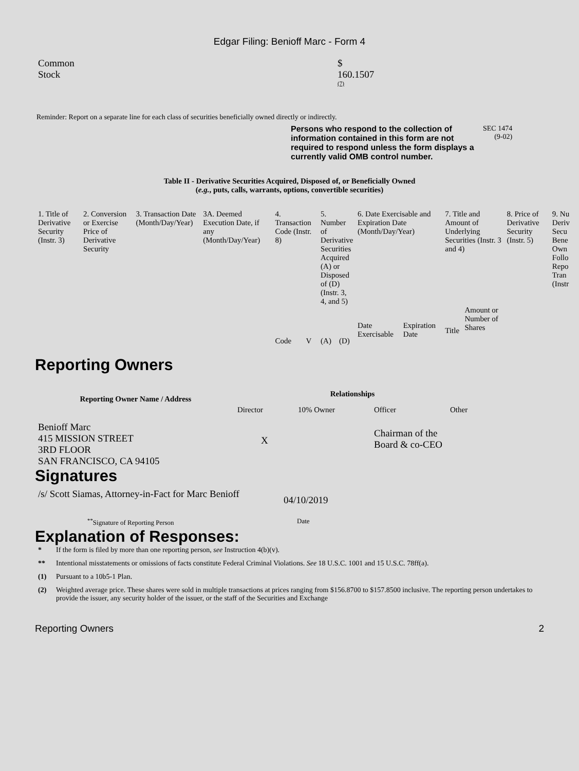Edgar Filing: Benioff Marc - Form 4
| Common Stock | $ 160.1507 <sup>(7)</sup> |
Reminder: Report on a separate line for each class of securities beneficially owned directly or indirectly.
Persons who respond to the collection of information contained in this form are not required to respond unless the form displays a currently valid OMB control number.
SEC 1474
(9-02)
Table II - Derivative Securities Acquired, Disposed of, or Beneficially Owned
(e.g., puts, calls, warrants, options, convertible securities)
| 1. Title of Derivative Security (Instr. 3) | 2. Conversion or Exercise Price of Derivative Security | 3. Transaction Date (Month/Day/Year) | 3A. Deemed Execution Date, if any (Month/Day/Year) | 4. Transaction Code (Instr. 8) | | 5. Number of Derivative Securities Acquired (A) or Disposed of (D) (Instr. 3, 4, and 5) | | 6. Date Exercisable and Expiration Date (Month/Day/Year) | | 7. Title and Amount of Underlying Securities (Instr. 3 and 4) | | 8. Price of Derivative Security (Instr. 5) | 9. Nu Deriv Secu Bene Own Follo Repo Tran (Instr |
| --- | --- | --- | --- | --- | --- | --- | --- | --- | --- | --- | --- | --- | --- |
| | | | | Code | V | (A) | (D) | Date Exercisable | Expiration Date | Title | Amount or Number of Shares | | |
Reporting Owners
| Reporting Owner Name / Address | Relationships | | | |
| --- | --- | --- | --- | --- |
| | Director | 10% Owner | Officer | Other |
| Benioff Marc 415 MISSION STREET 3RD FLOOR SAN FRANCISCO, CA 94105 | X | | Chairman of the Board & co-CEO | |
Signatures
| /s/ Scott Siamas, Attorney-in-Fact for Marc Benioff | 04/10/2019 |
| <sup>**</sup> Signature of Reporting Person | Date |
Explanation of Responses:
* If the form is filed by more than one reporting person, see Instruction 4(b)(v).
** Intentional misstatements or omissions of facts constitute Federal Criminal Violations. See 18 U.S.C. 1001 and 15 U.S.C. 78ff(a).
(1) Pursuant to a 10b5-1 Plan.
(2) Weighted average price. These shares were sold in multiple transactions at prices ranging from $156.8700 to $157.8500 inclusive. The reporting person undertakes to provide the issuer, any security holder of the issuer, or the staff of the Securities and Exchange
Reporting Owners 2